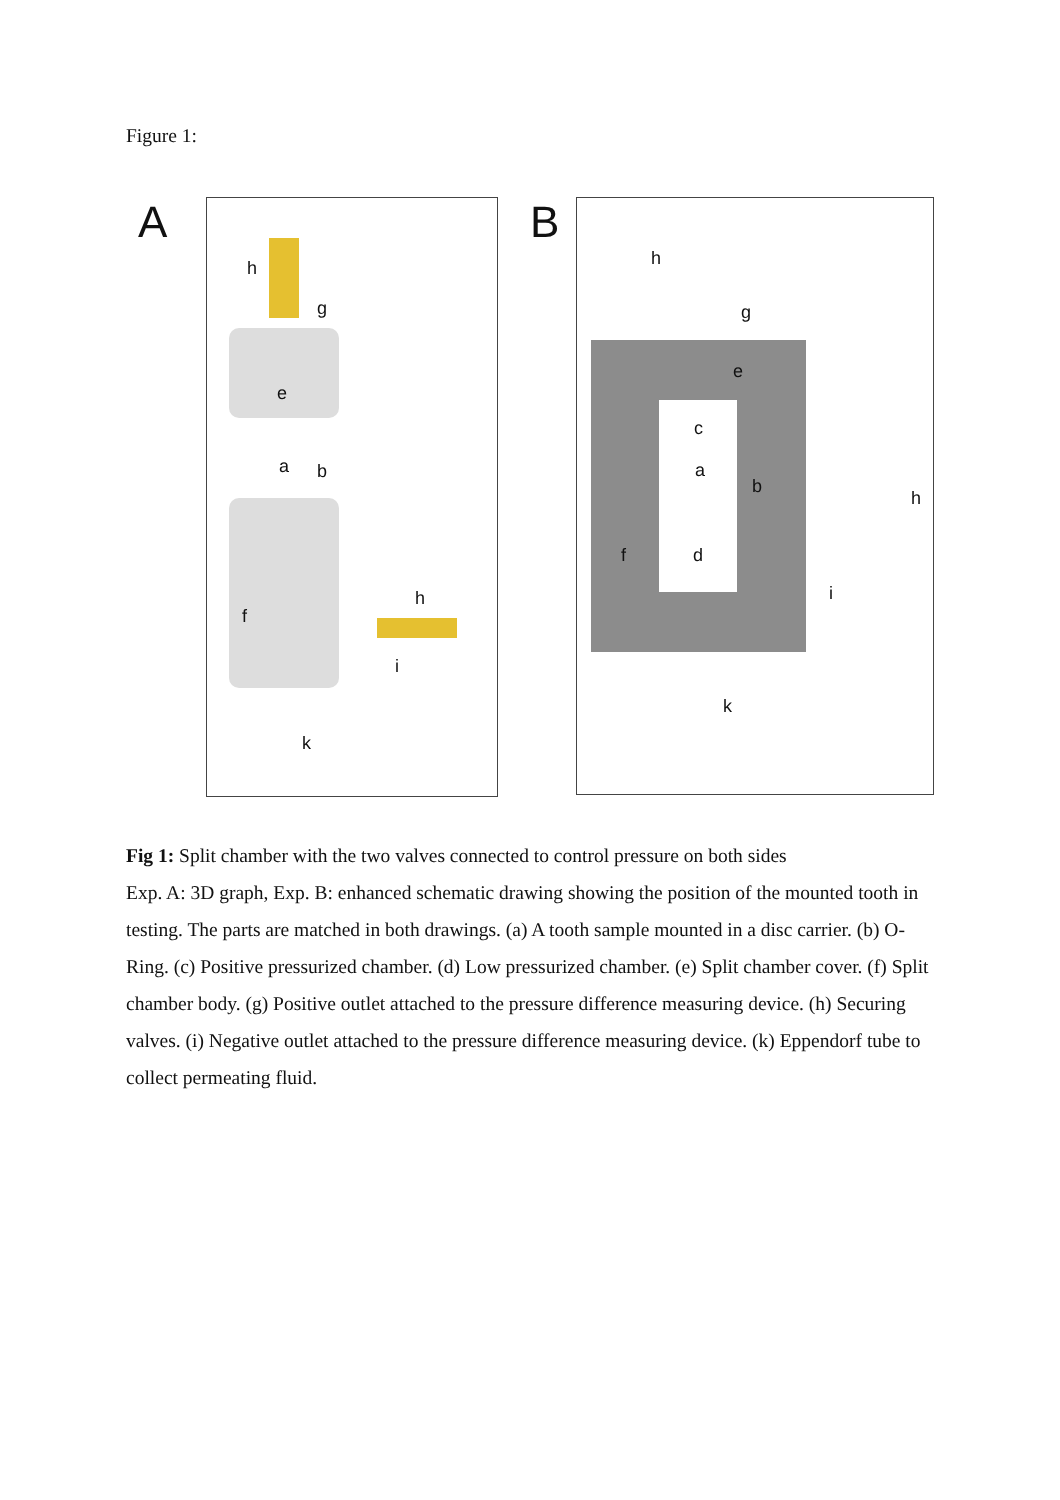Figure 1:
A
h
g
e
a b
f
h
i
k
B
h
g
e
c
a
b
f d
h
i
k
Fig 1: Split chamber with the two valves connected to control pressure on both sides
Exp. A: 3D graph, Exp. B: enhanced schematic drawing showing the position of the mounted tooth in testing. The parts are matched in both drawings. (a) A tooth sample mounted in a disc carrier. (b) O-Ring. (c) Positive pressurized chamber. (d) Low pressurized chamber. (e) Split chamber cover. (f) Split chamber body. (g) Positive outlet attached to the pressure difference measuring device. (h) Securing valves. (i) Negative outlet attached to the pressure difference measuring device. (k) Eppendorf tube to collect permeating fluid.